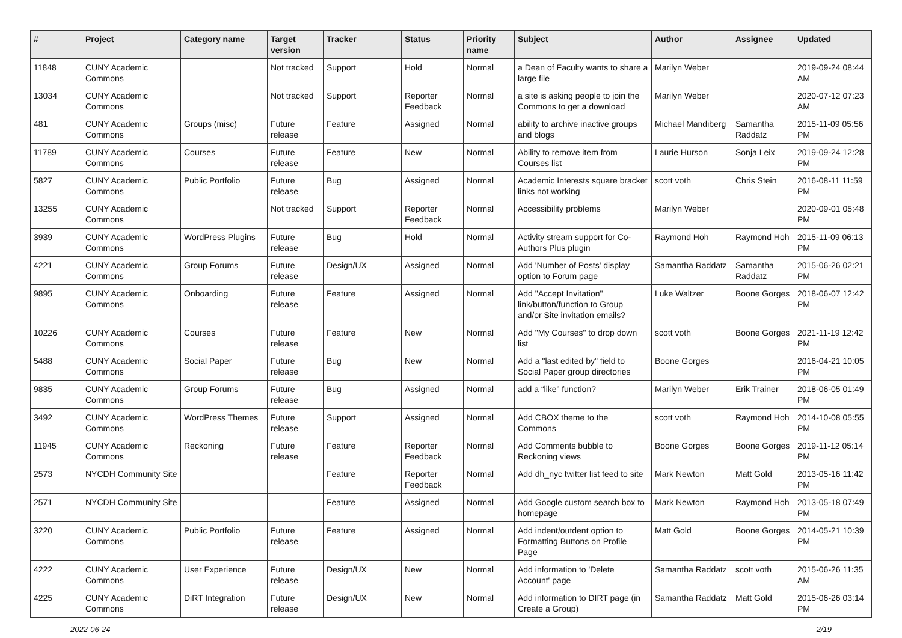| # | Project | Category name | Target version | Tracker | Status | Priority name | Subject | Author | Assignee | Updated |
| --- | --- | --- | --- | --- | --- | --- | --- | --- | --- | --- |
| 11848 | CUNY Academic Commons | | Not tracked | Support | Hold | Normal | a Dean of Faculty wants to share a large file | Marilyn Weber | | 2019-09-24 08:44 AM |
| 13034 | CUNY Academic Commons | | Not tracked | Support | Reporter Feedback | Normal | a site is asking people to join the Commons to get a download | Marilyn Weber | | 2020-07-12 07:23 AM |
| 481 | CUNY Academic Commons | Groups (misc) | Future release | Feature | Assigned | Normal | ability to archive inactive groups and blogs | Michael Mandiberg | Samantha Raddatz | 2015-11-09 05:56 PM |
| 11789 | CUNY Academic Commons | Courses | Future release | Feature | New | Normal | Ability to remove item from Courses list | Laurie Hurson | Sonja Leix | 2019-09-24 12:28 PM |
| 5827 | CUNY Academic Commons | Public Portfolio | Future release | Bug | Assigned | Normal | Academic Interests square bracket links not working | scott voth | Chris Stein | 2016-08-11 11:59 PM |
| 13255 | CUNY Academic Commons | | Not tracked | Support | Reporter Feedback | Normal | Accessibility problems | Marilyn Weber | | 2020-09-01 05:48 PM |
| 3939 | CUNY Academic Commons | WordPress Plugins | Future release | Bug | Hold | Normal | Activity stream support for Co-Authors Plus plugin | Raymond Hoh | Raymond Hoh | 2015-11-09 06:13 PM |
| 4221 | CUNY Academic Commons | Group Forums | Future release | Design/UX | Assigned | Normal | Add 'Number of Posts' display option to Forum page | Samantha Raddatz | Samantha Raddatz | 2015-06-26 02:21 PM |
| 9895 | CUNY Academic Commons | Onboarding | Future release | Feature | Assigned | Normal | Add "Accept Invitation" link/button/function to Group and/or Site invitation emails? | Luke Waltzer | Boone Gorges | 2018-06-07 12:42 PM |
| 10226 | CUNY Academic Commons | Courses | Future release | Feature | New | Normal | Add "My Courses" to drop down list | scott voth | Boone Gorges | 2021-11-19 12:42 PM |
| 5488 | CUNY Academic Commons | Social Paper | Future release | Bug | New | Normal | Add a "last edited by" field to Social Paper group directories | Boone Gorges | | 2016-04-21 10:05 PM |
| 9835 | CUNY Academic Commons | Group Forums | Future release | Bug | Assigned | Normal | add a “like” function? | Marilyn Weber | Erik Trainer | 2018-06-05 01:49 PM |
| 3492 | CUNY Academic Commons | WordPress Themes | Future release | Support | Assigned | Normal | Add CBOX theme to the Commons | scott voth | Raymond Hoh | 2014-10-08 05:55 PM |
| 11945 | CUNY Academic Commons | Reckoning | Future release | Feature | Reporter Feedback | Normal | Add Comments bubble to Reckoning views | Boone Gorges | Boone Gorges | 2019-11-12 05:14 PM |
| 2573 | NYCDH Community Site | | | Feature | Reporter Feedback | Normal | Add dh_nyc twitter list feed to site | Mark Newton | Matt Gold | 2013-05-16 11:42 PM |
| 2571 | NYCDH Community Site | | | Feature | Assigned | Normal | Add Google custom search box to homepage | Mark Newton | Raymond Hoh | 2013-05-18 07:49 PM |
| 3220 | CUNY Academic Commons | Public Portfolio | Future release | Feature | Assigned | Normal | Add indent/outdent option to Formatting Buttons on Profile Page | Matt Gold | Boone Gorges | 2014-05-21 10:39 PM |
| 4222 | CUNY Academic Commons | User Experience | Future release | Design/UX | New | Normal | Add information to 'Delete Account' page | Samantha Raddatz | scott voth | 2015-06-26 11:35 AM |
| 4225 | CUNY Academic Commons | DiRT Integration | Future release | Design/UX | New | Normal | Add information to DIRT page (in Create a Group) | Samantha Raddatz | Matt Gold | 2015-06-26 03:14 PM |
2022-06-24 2/19